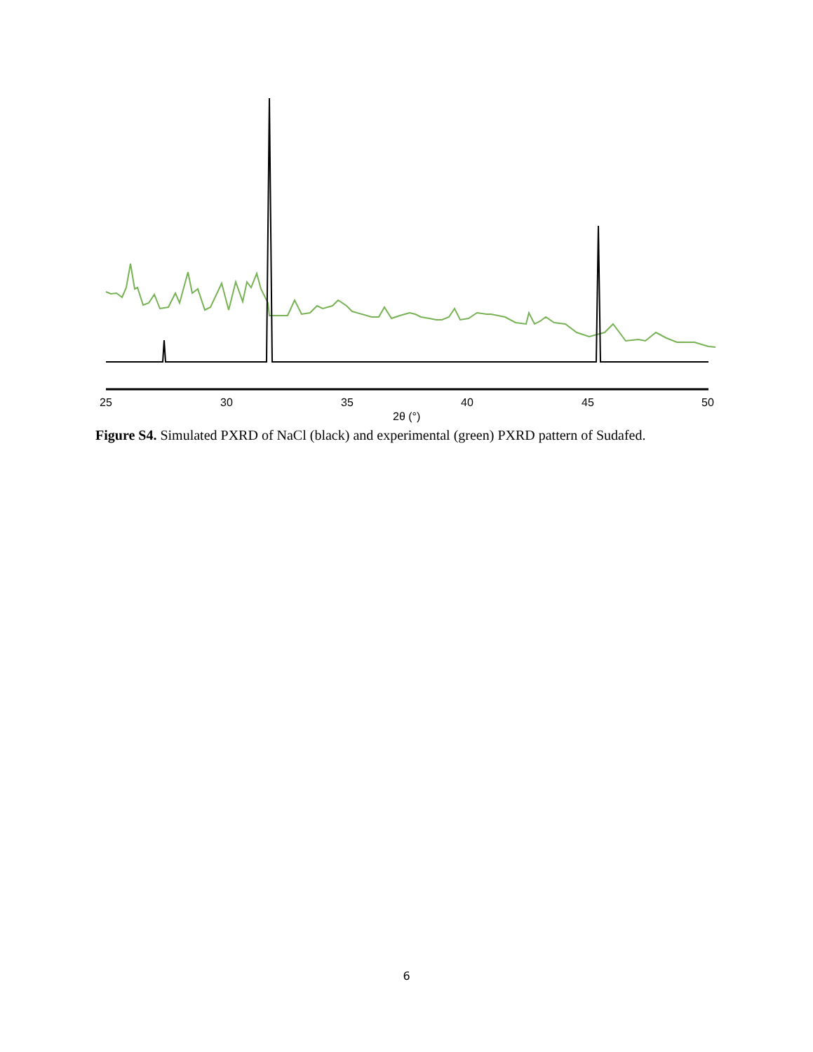25 30 35 40 45 50
2θ (°)
Figure S4. Simulated PXRD of NaCl (black) and experimental (green) PXRD pattern of Sudafed.
6